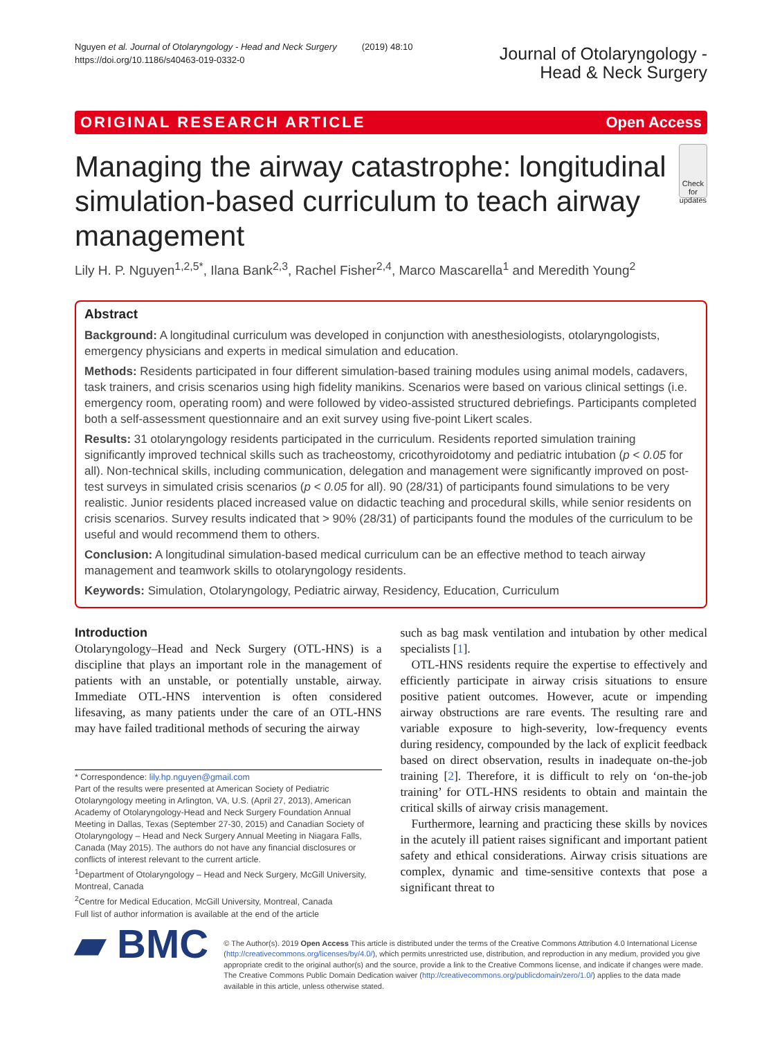Nguyen et al. Journal of Otolaryngology - Head and Neck Surgery (2019) 48:10
https://doi.org/10.1186/s40463-019-0332-0
Journal of Otolaryngology -
Head & Neck Surgery
ORIGINAL RESEARCH ARTICLE Open Access
Managing the airway catastrophe: longitudinal simulation-based curriculum to teach airway management
Check for updates
Lily H. P. Nguyen<sup>1,2,5*</sup>, Ilana Bank<sup>2,3</sup>, Rachel Fisher<sup>2,4</sup>, Marco Mascarella<sup>1</sup> and Meredith Young<sup>2</sup>
Abstract
Background: A longitudinal curriculum was developed in conjunction with anesthesiologists, otolaryngologists, emergency physicians and experts in medical simulation and education.
Methods: Residents participated in four different simulation-based training modules using animal models, cadavers, task trainers, and crisis scenarios using high fidelity manikins. Scenarios were based on various clinical settings (i.e. emergency room, operating room) and were followed by video-assisted structured debriefings. Participants completed both a self-assessment questionnaire and an exit survey using five-point Likert scales.
Results: 31 otolaryngology residents participated in the curriculum. Residents reported simulation training significantly improved technical skills such as tracheostomy, cricothyroidotomy and pediatric intubation (p < 0.05 for all). Non-technical skills, including communication, delegation and management were significantly improved on post-test surveys in simulated crisis scenarios (p < 0.05 for all). 90 (28/31) of participants found simulations to be very realistic. Junior residents placed increased value on didactic teaching and procedural skills, while senior residents on crisis scenarios. Survey results indicated that > 90% (28/31) of participants found the modules of the curriculum to be useful and would recommend them to others.
Conclusion: A longitudinal simulation-based medical curriculum can be an effective method to teach airway management and teamwork skills to otolaryngology residents.
Keywords: Simulation, Otolaryngology, Pediatric airway, Residency, Education, Curriculum
Introduction
Otolaryngology–Head and Neck Surgery (OTL-HNS) is a discipline that plays an important role in the management of patients with an unstable, or potentially unstable, airway. Immediate OTL-HNS intervention is often considered lifesaving, as many patients under the care of an OTL-HNS may have failed traditional methods of securing the airway
* Correspondence: lily.hp.nguyen@gmail.com
Part of the results were presented at American Society of Pediatric Otolaryngology meeting in Arlington, VA, U.S. (April 27, 2013), American Academy of Otolaryngology-Head and Neck Surgery Foundation Annual Meeting in Dallas, Texas (September 27-30, 2015) and Canadian Society of Otolaryngology – Head and Neck Surgery Annual Meeting in Niagara Falls, Canada (May 2015). The authors do not have any financial disclosures or conflicts of interest relevant to the current article.
<sup>1</sup> Department of Otolaryngology – Head and Neck Surgery, McGill University, Montreal, Canada
<sup>2</sup> Centre for Medical Education, McGill University, Montreal, Canada
Full list of author information is available at the end of the article
such as bag mask ventilation and intubation by other medical specialists [1].
OTL-HNS residents require the expertise to effectively and efficiently participate in airway crisis situations to ensure positive patient outcomes. However, acute or impending airway obstructions are rare events. The resulting rare and variable exposure to high-severity, low-frequency events during residency, compounded by the lack of explicit feedback based on direct observation, results in inadequate on-the-job training [2]. Therefore, it is difficult to rely on ‘on-the-job training’ for OTL-HNS residents to obtain and maintain the critical skills of airway crisis management.
Furthermore, learning and practicing these skills by novices in the acutely ill patient raises significant and important patient safety and ethical considerations. Airway crisis situations are complex, dynamic and time-sensitive contexts that pose a significant threat to
▰ BMC
© The Author(s). 2019 Open Access This article is distributed under the terms of the Creative Commons Attribution 4.0 International License (http://creativecommons.org/licenses/by/4.0/), which permits unrestricted use, distribution, and reproduction in any medium, provided you give appropriate credit to the original author(s) and the source, provide a link to the Creative Commons license, and indicate if changes were made. The Creative Commons Public Domain Dedication waiver (http://creativecommons.org/publicdomain/zero/1.0/) applies to the data made available in this article, unless otherwise stated.